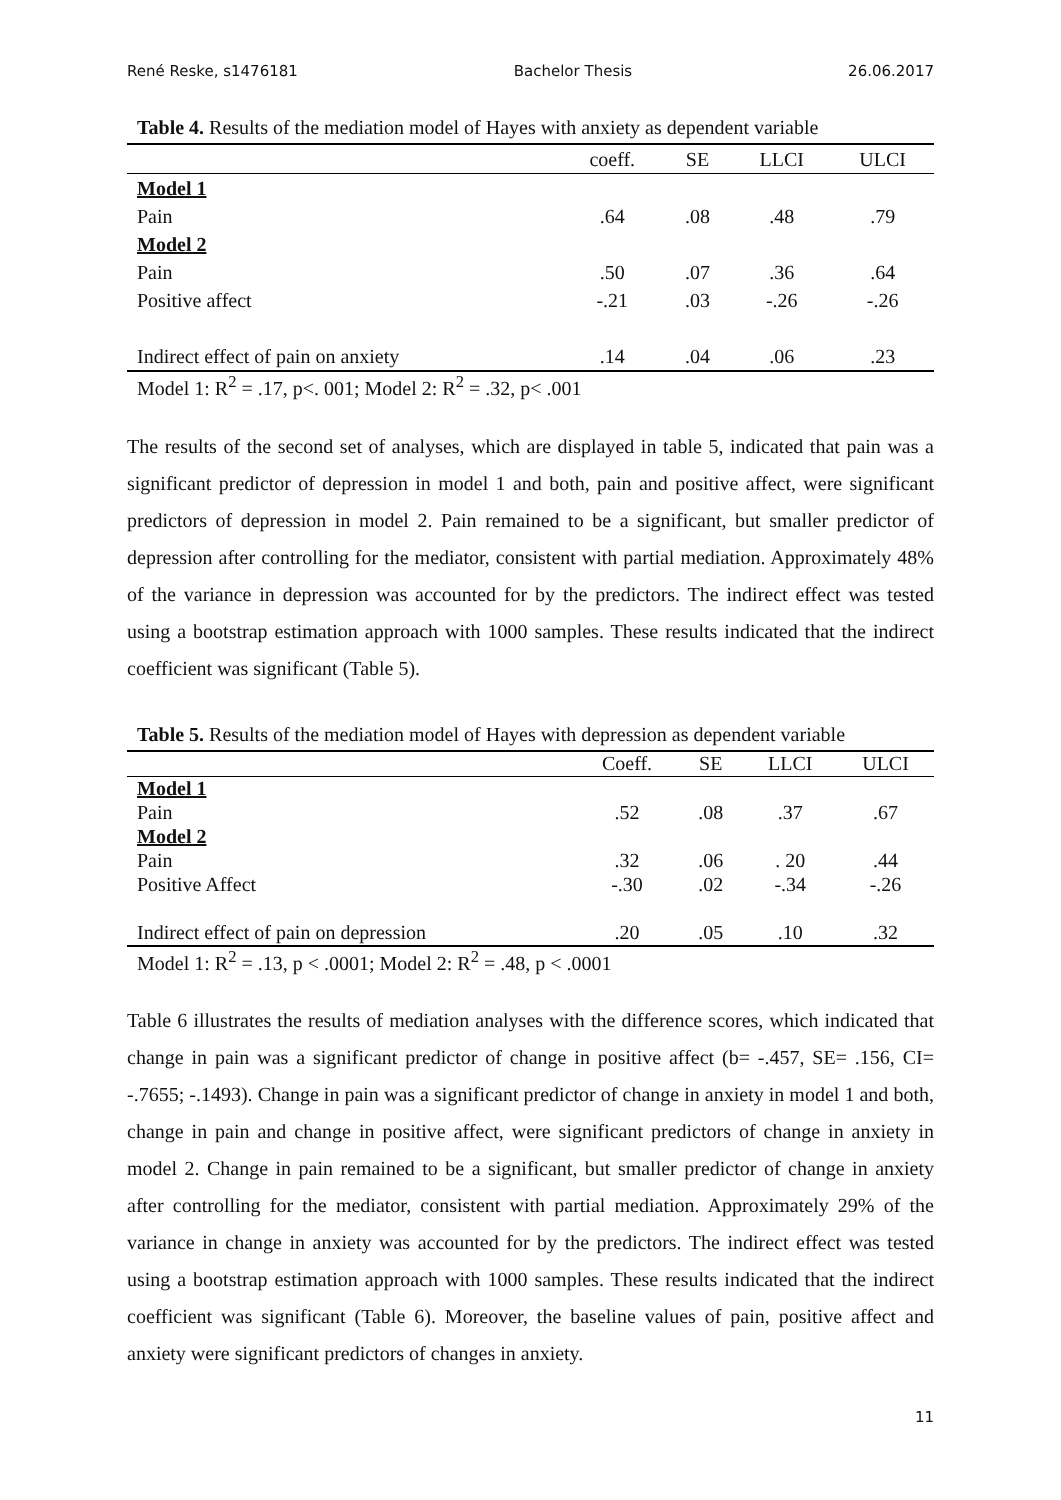René Reske, s1476181 Bachelor Thesis 26.06.2017
Table 4. Results of the mediation model of Hayes with anxiety as dependent variable
| | coeff. | SE | LLCI | ULCI |
| --- | --- | --- | --- | --- |
| Model 1 | | | | |
| Pain | .64 | .08 | .48 | .79 |
| Model 2 | | | | |
| Pain | .50 | .07 | .36 | .64 |
| Positive affect | -.21 | .03 | -.26 | -.26 |
| Indirect effect of pain on anxiety | .14 | .04 | .06 | .23 |
Model 1: R<sup>2</sup> = .17, p<. 001; Model 2: R<sup>2</sup> = .32, p< .001
The results of the second set of analyses, which are displayed in table 5, indicated that pain was a significant predictor of depression in model 1 and both, pain and positive affect, were significant predictors of depression in model 2. Pain remained to be a significant, but smaller predictor of depression after controlling for the mediator, consistent with partial mediation. Approximately 48% of the variance in depression was accounted for by the predictors. The indirect effect was tested using a bootstrap estimation approach with 1000 samples. These results indicated that the indirect coefficient was significant (Table 5).
Table 5. Results of the mediation model of Hayes with depression as dependent variable
| | Coeff. | SE | LLCI | ULCI |
| --- | --- | --- | --- | --- |
| Model 1 | | | | |
| Pain | .52 | .08 | .37 | .67 |
| Model 2 | | | | |
| Pain | .32 | .06 | . 20 | .44 |
| Positive Affect | -.30 | .02 | -.34 | -.26 |
| Indirect effect of pain on depression | .20 | .05 | .10 | .32 |
Model 1: R<sup>2</sup> = .13, p < .0001; Model 2: R<sup>2</sup> = .48, p < .0001
Table 6 illustrates the results of mediation analyses with the difference scores, which indicated that change in pain was a significant predictor of change in positive affect (b= -.457, SE= .156, CI= -.7655; -.1493). Change in pain was a significant predictor of change in anxiety in model 1 and both, change in pain and change in positive affect, were significant predictors of change in anxiety in model 2. Change in pain remained to be a significant, but smaller predictor of change in anxiety after controlling for the mediator, consistent with partial mediation. Approximately 29% of the variance in change in anxiety was accounted for by the predictors. The indirect effect was tested using a bootstrap estimation approach with 1000 samples. These results indicated that the indirect coefficient was significant (Table 6). Moreover, the baseline values of pain, positive affect and anxiety were significant predictors of changes in anxiety.
11